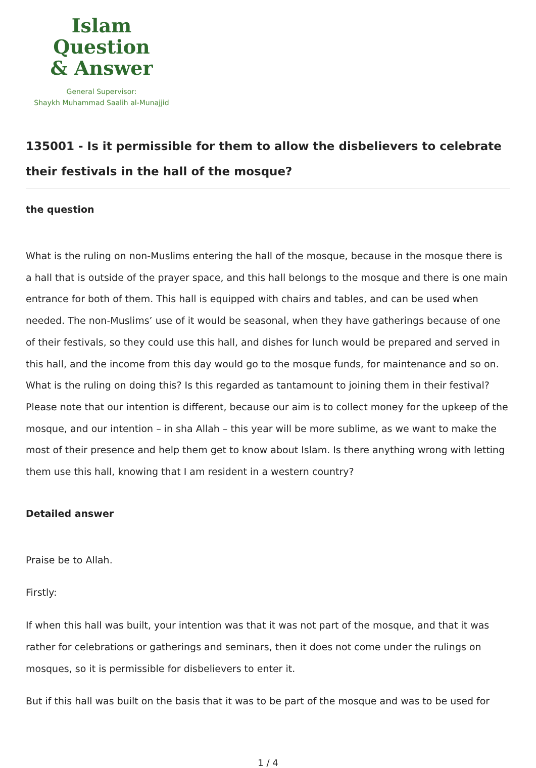Islam Question
& Answer
General Supervisor:
Shaykh Muhammad Saalih al-Munajjid
135001 - Is it permissible for them to allow the disbelievers to celebrate their festivals in the hall of the mosque?
the question
What is the ruling on non-Muslims entering the hall of the mosque, because in the mosque there is a hall that is outside of the prayer space, and this hall belongs to the mosque and there is one main entrance for both of them. This hall is equipped with chairs and tables, and can be used when needed. The non-Muslims’ use of it would be seasonal, when they have gatherings because of one of their festivals, so they could use this hall, and dishes for lunch would be prepared and served in this hall, and the income from this day would go to the mosque funds, for maintenance and so on. What is the ruling on doing this? Is this regarded as tantamount to joining them in their festival? Please note that our intention is different, because our aim is to collect money for the upkeep of the mosque, and our intention – in sha Allah – this year will be more sublime, as we want to make the most of their presence and help them get to know about Islam. Is there anything wrong with letting them use this hall, knowing that I am resident in a western country?
Detailed answer
Praise be to Allah.
Firstly:
If when this hall was built, your intention was that it was not part of the mosque, and that it was rather for celebrations or gatherings and seminars, then it does not come under the rulings on mosques, so it is permissible for disbelievers to enter it.
But if this hall was built on the basis that it was to be part of the mosque and was to be used for
1 / 4